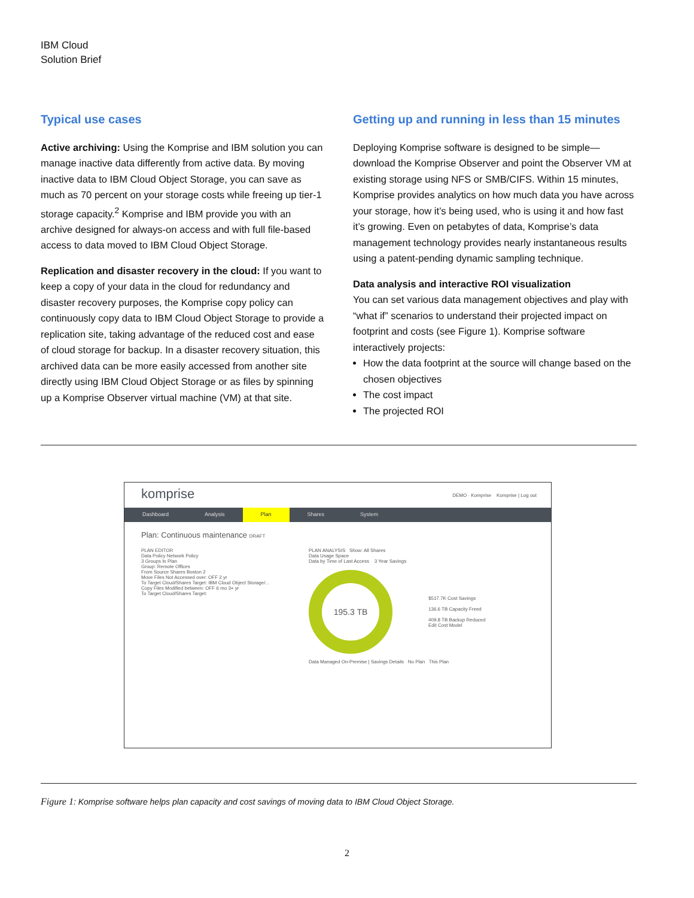IBM Cloud
Solution Brief
Typical use cases
Active archiving: Using the Komprise and IBM solution you can manage inactive data differently from active data. By moving inactive data to IBM Cloud Object Storage, you can save as much as 70 percent on your storage costs while freeing up tier-1 storage capacity.<sup>2</sup> Komprise and IBM provide you with an archive designed for always-on access and with full file-based access to data moved to IBM Cloud Object Storage.
Replication and disaster recovery in the cloud: If you want to keep a copy of your data in the cloud for redundancy and disaster recovery purposes, the Komprise copy policy can continuously copy data to IBM Cloud Object Storage to provide a replication site, taking advantage of the reduced cost and ease of cloud storage for backup. In a disaster recovery situation, this archived data can be more easily accessed from another site directly using IBM Cloud Object Storage or as files by spinning up a Komprise Observer virtual machine (VM) at that site.
Getting up and running in less than 15 minutes
Deploying Komprise software is designed to be simple—download the Komprise Observer and point the Observer VM at existing storage using NFS or SMB/CIFS. Within 15 minutes, Komprise provides analytics on how much data you have across your storage, how it’s being used, who is using it and how fast it’s growing. Even on petabytes of data, Komprise’s data management technology provides nearly instantaneous results using a patent-pending dynamic sampling technique.
Data analysis and interactive ROI visualization
You can set various data management objectives and play with “what if” scenarios to understand their projected impact on footprint and costs (see Figure 1). Komprise software interactively projects:
How the data footprint at the source will change based on the chosen objectives
The cost impact
The projected ROI
komprise
DEMO · Komprise Komprise | Log out
Dashboard Analysis Plan Shares System
Plan: Continuous maintenance DRAFT
PLAN EDITOR
Data Policy Network Policy
3 Groups In Plan
Group: Remote Offices
From Source Shares Boston 2
Move Files Not Accessed over: OFF 2 yr
To Target Cloud/Shares Target: IBM Cloud Object Storage/...
Copy Files Modified between: OFF 6 mo 3+ yr
To Target Cloud/Shares Target:
PLAN ANALYSIS Show: All Shares
Data Usage Space
Data by Time of Last Access 3 Year Savings
195.3 TB
$517.7K Cost Savings
136.6 TB Capacity Freed
409.8 TB Backup Reduced
Edit Cost Model
Data Managed On-Premise | Savings Details No Plan This Plan
Figure 1: Komprise software helps plan capacity and cost savings of moving data to IBM Cloud Object Storage.
2